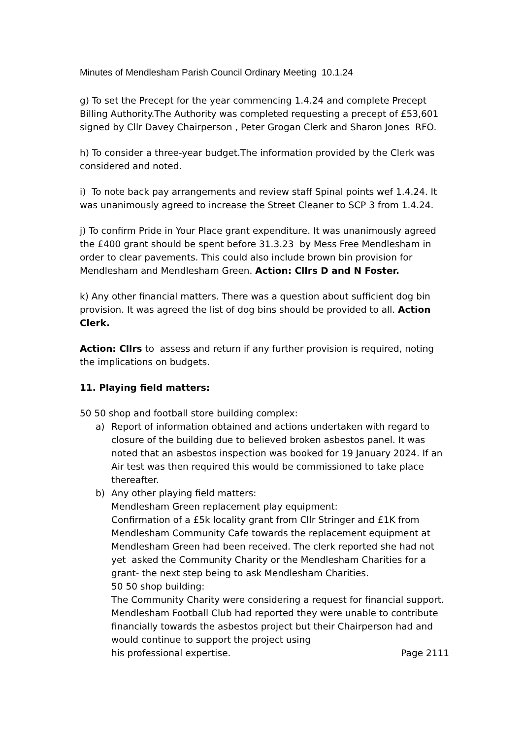Minutes of Mendlesham Parish Council Ordinary Meeting 10.1.24
g) To set the Precept for the year commencing 1.4.24 and complete Precept Billing Authority.The Authority was completed requesting a precept of £53,601 signed by Cllr Davey Chairperson , Peter Grogan Clerk and Sharon Jones RFO.
h) To consider a three-year budget.The information provided by the Clerk was considered and noted.
i) To note back pay arrangements and review staff Spinal points wef 1.4.24. It was unanimously agreed to increase the Street Cleaner to SCP 3 from 1.4.24.
j) To confirm Pride in Your Place grant expenditure. It was unanimously agreed the £400 grant should be spent before 31.3.23 by Mess Free Mendlesham in order to clear pavements. This could also include brown bin provision for Mendlesham and Mendlesham Green. Action: Cllrs D and N Foster.
k) Any other financial matters. There was a question about sufficient dog bin provision. It was agreed the list of dog bins should be provided to all. Action Clerk.
Action: Cllrs to assess and return if any further provision is required, noting the implications on budgets.
11. Playing field matters:
50 50 shop and football store building complex:
a) Report of information obtained and actions undertaken with regard to closure of the building due to believed broken asbestos panel. It was noted that an asbestos inspection was booked for 19 January 2024. If an Air test was then required this would be commissioned to take place thereafter.
b) Any other playing field matters:
Mendlesham Green replacement play equipment:
Confirmation of a £5k locality grant from Cllr Stringer and £1K from Mendlesham Community Cafe towards the replacement equipment at Mendlesham Green had been received. The clerk reported she had not yet asked the Community Charity or the Mendlesham Charities for a grant- the next step being to ask Mendlesham Charities.
50 50 shop building:
The Community Charity were considering a request for financial support. Mendlesham Football Club had reported they were unable to contribute financially towards the asbestos project but their Chairperson had and would continue to support the project using
his professional expertise. Page 2111